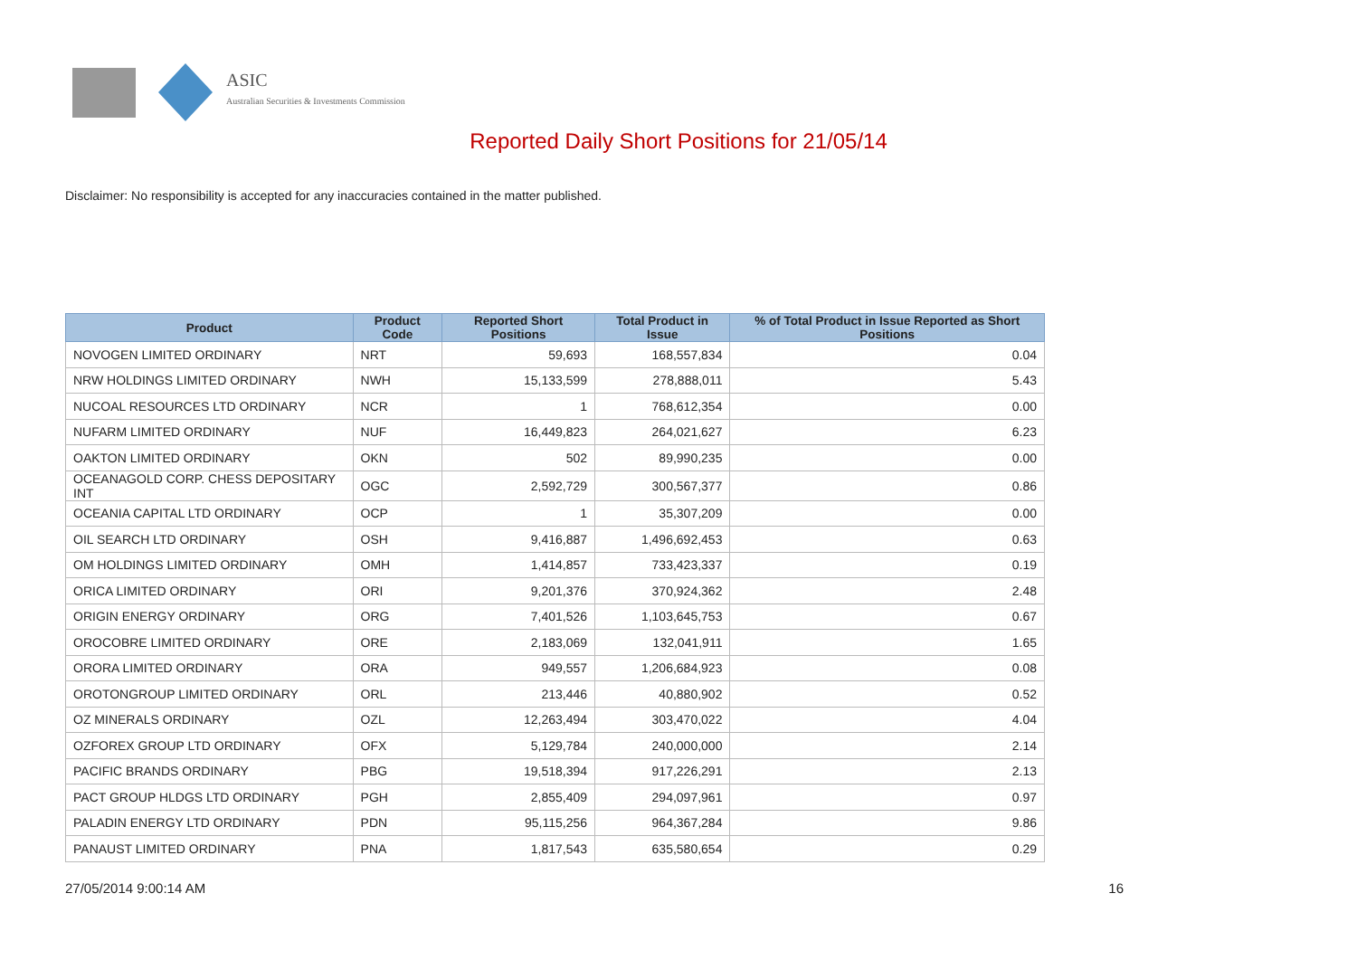ASIC
Australian Securities & Investments Commission
Reported Daily Short Positions for 21/05/14
Disclaimer: No responsibility is accepted for any inaccuracies contained in the matter published.
| Product | Product Code | Reported Short Positions | Total Product in Issue | % of Total Product in Issue Reported as Short Positions |
| --- | --- | --- | --- | --- |
| NOVOGEN LIMITED ORDINARY | NRT | 59,693 | 168,557,834 | 0.04 |
| NRW HOLDINGS LIMITED ORDINARY | NWH | 15,133,599 | 278,888,011 | 5.43 |
| NUCOAL RESOURCES LTD ORDINARY | NCR | 1 | 768,612,354 | 0.00 |
| NUFARM LIMITED ORDINARY | NUF | 16,449,823 | 264,021,627 | 6.23 |
| OAKTON LIMITED ORDINARY | OKN | 502 | 89,990,235 | 0.00 |
| OCEANAGOLD CORP. CHESS DEPOSITARY INT | OGC | 2,592,729 | 300,567,377 | 0.86 |
| OCEANIA CAPITAL LTD ORDINARY | OCP | 1 | 35,307,209 | 0.00 |
| OIL SEARCH LTD ORDINARY | OSH | 9,416,887 | 1,496,692,453 | 0.63 |
| OM HOLDINGS LIMITED ORDINARY | OMH | 1,414,857 | 733,423,337 | 0.19 |
| ORICA LIMITED ORDINARY | ORI | 9,201,376 | 370,924,362 | 2.48 |
| ORIGIN ENERGY ORDINARY | ORG | 7,401,526 | 1,103,645,753 | 0.67 |
| OROCOBRE LIMITED ORDINARY | ORE | 2,183,069 | 132,041,911 | 1.65 |
| ORORA LIMITED ORDINARY | ORA | 949,557 | 1,206,684,923 | 0.08 |
| OROTONGROUP LIMITED ORDINARY | ORL | 213,446 | 40,880,902 | 0.52 |
| OZ MINERALS ORDINARY | OZL | 12,263,494 | 303,470,022 | 4.04 |
| OZFOREX GROUP LTD ORDINARY | OFX | 5,129,784 | 240,000,000 | 2.14 |
| PACIFIC BRANDS ORDINARY | PBG | 19,518,394 | 917,226,291 | 2.13 |
| PACT GROUP HLDGS LTD ORDINARY | PGH | 2,855,409 | 294,097,961 | 0.97 |
| PALADIN ENERGY LTD ORDINARY | PDN | 95,115,256 | 964,367,284 | 9.86 |
| PANAUST LIMITED ORDINARY | PNA | 1,817,543 | 635,580,654 | 0.29 |
27/05/2014 9:00:14 AM 16